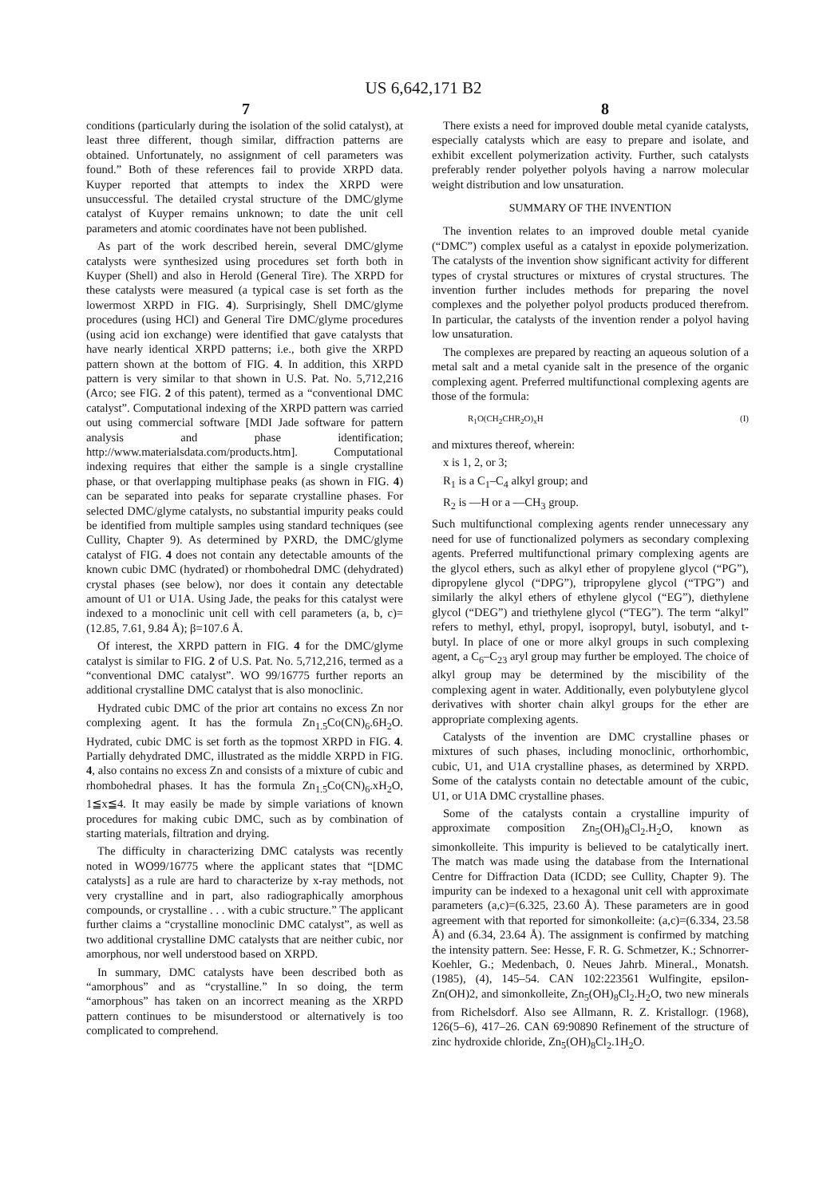US 6,642,171 B2
7 8
conditions (particularly during the isolation of the solid catalyst), at least three different, though similar, diffraction patterns are obtained. Unfortunately, no assignment of cell parameters was found.” Both of these references fail to provide XRPD data. Kuyper reported that attempts to index the XRPD were unsuccessful. The detailed crystal structure of the DMC/glyme catalyst of Kuyper remains unknown; to date the unit cell parameters and atomic coordinates have not been published.
As part of the work described herein, several DMC/glyme catalysts were synthesized using procedures set forth both in Kuyper (Shell) and also in Herold (General Tire). The XRPD for these catalysts were measured (a typical case is set forth as the lowermost XRPD in FIG. 4). Surprisingly, Shell DMC/glyme procedures (using HCl) and General Tire DMC/glyme procedures (using acid ion exchange) were identified that gave catalysts that have nearly identical XRPD patterns; i.e., both give the XRPD pattern shown at the bottom of FIG. 4. In addition, this XRPD pattern is very similar to that shown in U.S. Pat. No. 5,712,216 (Arco; see FIG. 2 of this patent), termed as a “conventional DMC catalyst”. Computational indexing of the XRPD pattern was carried out using commercial software [MDI Jade software for pattern analysis and phase identification; http://www.materialsdata.com/products.htm]. Computational indexing requires that either the sample is a single crystalline phase, or that overlapping multiphase peaks (as shown in FIG. 4) can be separated into peaks for separate crystalline phases. For selected DMC/glyme catalysts, no substantial impurity peaks could be identified from multiple samples using standard techniques (see Cullity, Chapter 9). As determined by PXRD, the DMC/glyme catalyst of FIG. 4 does not contain any detectable amounts of the known cubic DMC (hydrated) or rhombohedral DMC (dehydrated) crystal phases (see below), nor does it contain any detectable amount of U1 or U1A. Using Jade, the peaks for this catalyst were indexed to a monoclinic unit cell with cell parameters (a, b, c)=(12.85, 7.61, 9.84 Å); β=107.6 Å.
Of interest, the XRPD pattern in FIG. 4 for the DMC/glyme catalyst is similar to FIG. 2 of U.S. Pat. No. 5,712,216, termed as a “conventional DMC catalyst”. WO 99/16775 further reports an additional crystalline DMC catalyst that is also monoclinic.
Hydrated cubic DMC of the prior art contains no excess Zn nor complexing agent. It has the formula Zn<sub>1.5</sub>Co(CN)<sub>6</sub>.6H<sub>2</sub>O. Hydrated, cubic DMC is set forth as the topmost XRPD in FIG. 4. Partially dehydrated DMC, illustrated as the middle XRPD in FIG. 4, also contains no excess Zn and consists of a mixture of cubic and rhombohedral phases. It has the formula Zn<sub>1.5</sub>Co(CN)<sub>6</sub>.xH<sub>2</sub>O, 1≦x≦4. It may easily be made by simple variations of known procedures for making cubic DMC, such as by combination of starting materials, filtration and drying.
The difficulty in characterizing DMC catalysts was recently noted in WO99/16775 where the applicant states that “[DMC catalysts] as a rule are hard to characterize by x-ray methods, not very crystalline and in part, also radiographically amorphous compounds, or crystalline . . . with a cubic structure.” The applicant further claims a “crystalline monoclinic DMC catalyst”, as well as two additional crystalline DMC catalysts that are neither cubic, nor amorphous, nor well understood based on XRPD.
In summary, DMC catalysts have been described both as “amorphous” and as “crystalline.” In so doing, the term “amorphous” has taken on an incorrect meaning as the XRPD pattern continues to be misunderstood or alternatively is too complicated to comprehend.
There exists a need for improved double metal cyanide catalysts, especially catalysts which are easy to prepare and isolate, and exhibit excellent polymerization activity. Further, such catalysts preferably render polyether polyols having a narrow molecular weight distribution and low unsaturation.
SUMMARY OF THE INVENTION
The invention relates to an improved double metal cyanide (“DMC”) complex useful as a catalyst in epoxide polymerization. The catalysts of the invention show significant activity for different types of crystal structures or mixtures of crystal structures. The invention further includes methods for preparing the novel complexes and the polyether polyol products produced therefrom. In particular, the catalysts of the invention render a polyol having low unsaturation.
The complexes are prepared by reacting an aqueous solution of a metal salt and a metal cyanide salt in the presence of the organic complexing agent. Preferred multifunctional complexing agents are those of the formula:
R<sub>1</sub>O(CH<sub>2</sub>CHR<sub>2</sub>O)<sub>x</sub>H (I)
and mixtures thereof, wherein:
x is 1, 2, or 3;
R<sub>1</sub> is a C<sub>1</sub>–C<sub>4</sub> alkyl group; and
R<sub>2</sub> is —H or a —CH<sub>3</sub> group.
Such multifunctional complexing agents render unnecessary any need for use of functionalized polymers as secondary complexing agents. Preferred multifunctional primary complexing agents are the glycol ethers, such as alkyl ether of propylene glycol (“PG”), dipropylene glycol (“DPG”), tripropylene glycol (“TPG”) and similarly the alkyl ethers of ethylene glycol (“EG”), diethylene glycol (“DEG”) and triethylene glycol (“TEG”). The term “alkyl” refers to methyl, ethyl, propyl, isopropyl, butyl, isobutyl, and t-butyl. In place of one or more alkyl groups in such complexing agent, a C<sub>6</sub>–C<sub>23</sub> aryl group may further be employed. The choice of alkyl group may be determined by the miscibility of the complexing agent in water. Additionally, even polybutylene glycol derivatives with shorter chain alkyl groups for the ether are appropriate complexing agents.
Catalysts of the invention are DMC crystalline phases or mixtures of such phases, including monoclinic, orthorhombic, cubic, U1, and U1A crystalline phases, as determined by XRPD. Some of the catalysts contain no detectable amount of the cubic, U1, or U1A DMC crystalline phases.
Some of the catalysts contain a crystalline impurity of approximate composition Zn<sub>5</sub>(OH)<sub>8</sub>Cl<sub>2</sub>.H<sub>2</sub>O, known as simonkolleite. This impurity is believed to be catalytically inert. The match was made using the database from the International Centre for Diffraction Data (ICDD; see Cullity, Chapter 9). The impurity can be indexed to a hexagonal unit cell with approximate parameters (a,c)=(6.325, 23.60 Å). These parameters are in good agreement with that reported for simonkolleite: (a,c)=(6.334, 23.58 Å) and (6.34, 23.64 Å). The assignment is confirmed by matching the intensity pattern. See: Hesse, F. R. G. Schmetzer, K.; Schnorrer-Koehler, G.; Medenbach, 0. Neues Jahrb. Mineral., Monatsh. (1985), (4), 145–54. CAN 102:223561 Wulfingite, epsilon-Zn(OH)2, and simonkolleite, Zn<sub>5</sub>(OH)<sub>8</sub>Cl<sub>2</sub>.H<sub>2</sub>O, two new minerals from Richelsdorf. Also see Allmann, R. Z. Kristallogr. (1968), 126(5–6), 417–26. CAN 69:90890 Refinement of the structure of zinc hydroxide chloride, Zn<sub>5</sub>(OH)<sub>8</sub>Cl<sub>2</sub>.1H<sub>2</sub>O.